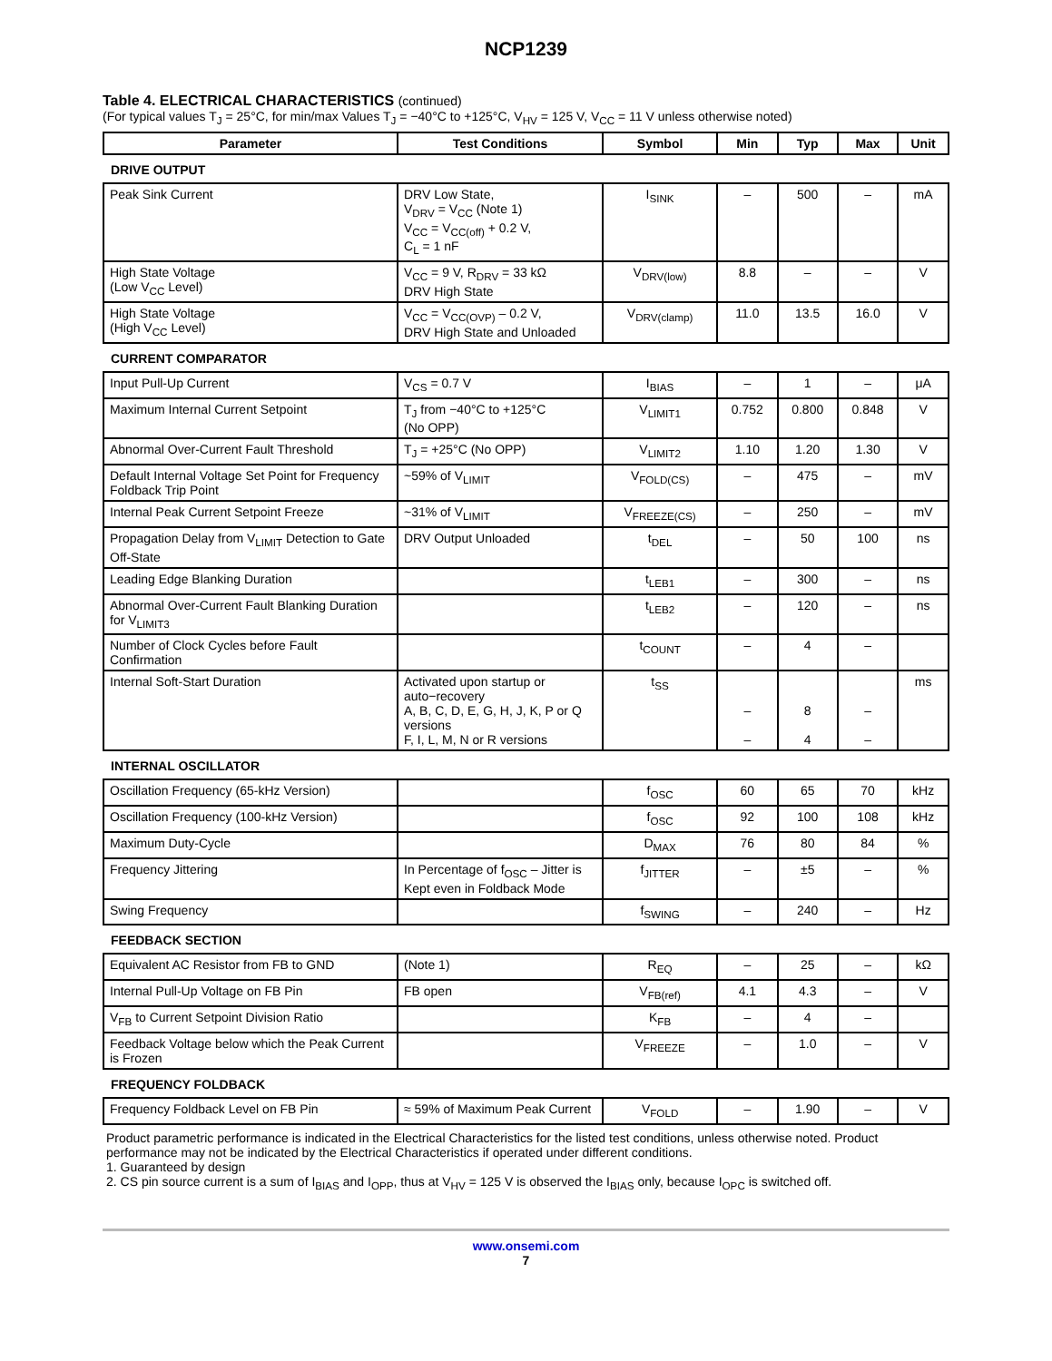NCP1239
Table 4. ELECTRICAL CHARACTERISTICS (continued)
(For typical values T<sub>J</sub> = 25°C, for min/max Values T<sub>J</sub> = −40°C to +125°C, V<sub>HV</sub> = 125 V, V<sub>CC</sub> = 11 V unless otherwise noted)
| Parameter | Test Conditions | Symbol | Min | Typ | Max | Unit |
| --- | --- | --- | --- | --- | --- | --- |
| DRIVE OUTPUT | | | | | | |
| Peak Sink Current | DRV Low State, V<sub>DRV</sub> = V<sub>CC</sub> (Note 1) V<sub>CC</sub> = V<sub>CC(off)</sub> + 0.2 V, C<sub>L</sub> = 1 nF | I<sub>SINK</sub> | – | 500 | – | mA |
| High State Voltage (Low V<sub>CC</sub> Level) | V<sub>CC</sub> = 9 V, R<sub>DRV</sub> = 33 kΩ DRV High State | V<sub>DRV(low)</sub> | 8.8 | – | – | V |
| High State Voltage (High V<sub>CC</sub> Level) | V<sub>CC</sub> = V<sub>CC(OVP)</sub> – 0.2 V, DRV High State and Unloaded | V<sub>DRV(clamp)</sub> | 11.0 | 13.5 | 16.0 | V |
| CURRENT COMPARATOR | | | | | | |
| Input Pull-Up Current | V<sub>CS</sub> = 0.7 V | I<sub>BIAS</sub> | – | 1 | – | μA |
| Maximum Internal Current Setpoint | T<sub>J</sub> from −40°C to +125°C (No OPP) | V<sub>LIMIT1</sub> | 0.752 | 0.800 | 0.848 | V |
| Abnormal Over-Current Fault Threshold | T<sub>J</sub> = +25°C (No OPP) | V<sub>LIMIT2</sub> | 1.10 | 1.20 | 1.30 | V |
| Default Internal Voltage Set Point for Frequency Foldback Trip Point | ~59% of V<sub>LIMIT</sub> | V<sub>FOLD(CS)</sub> | – | 475 | – | mV |
| Internal Peak Current Setpoint Freeze | ~31% of V<sub>LIMIT</sub> | V<sub>FREEZE(CS)</sub> | – | 250 | – | mV |
| Propagation Delay from V<sub>LIMIT</sub> Detection to Gate Off-State | DRV Output Unloaded | t<sub>DEL</sub> | – | 50 | 100 | ns |
| Leading Edge Blanking Duration | | t<sub>LEB1</sub> | – | 300 | – | ns |
| Abnormal Over-Current Fault Blanking Duration for V<sub>LIMIT3</sub> | | t<sub>LEB2</sub> | – | 120 | – | ns |
| Number of Clock Cycles before Fault Confirmation | | t<sub>COUNT</sub> | – | 4 | – | |
| Internal Soft-Start Duration | Activated upon startup or auto−recovery A, B, C, D, E, G, H, J, K, P or Q versions F, I, L, M, N or R versions | t<sub>SS</sub> | – – | 8 4 | – – | ms |
| INTERNAL OSCILLATOR | | | | | | |
| Oscillation Frequency (65-kHz Version) | | f<sub>OSC</sub> | 60 | 65 | 70 | kHz |
| Oscillation Frequency (100-kHz Version) | | f<sub>OSC</sub> | 92 | 100 | 108 | kHz |
| Maximum Duty-Cycle | | D<sub>MAX</sub> | 76 | 80 | 84 | % |
| Frequency Jittering | In Percentage of f<sub>OSC</sub> – Jitter is Kept even in Foldback Mode | f<sub>JITTER</sub> | – | ±5 | – | % |
| Swing Frequency | | f<sub>SWING</sub> | – | 240 | – | Hz |
| FEEDBACK SECTION | | | | | | |
| Equivalent AC Resistor from FB to GND | (Note 1) | R<sub>EQ</sub> | – | 25 | – | kΩ |
| Internal Pull-Up Voltage on FB Pin | FB open | V<sub>FB(ref)</sub> | 4.1 | 4.3 | – | V |
| V<sub>FB</sub> to Current Setpoint Division Ratio | | K<sub>FB</sub> | – | 4 | – | |
| Feedback Voltage below which the Peak Current is Frozen | | V<sub>FREEZE</sub> | – | 1.0 | – | V |
| FREQUENCY FOLDBACK | | | | | | |
| Frequency Foldback Level on FB Pin | ≈ 59% of Maximum Peak Current | V<sub>FOLD</sub> | – | 1.90 | – | V |
Product parametric performance is indicated in the Electrical Characteristics for the listed test conditions, unless otherwise noted. Product performance may not be indicated by the Electrical Characteristics if operated under different conditions.
1. Guaranteed by design
2. CS pin source current is a sum of I<sub>BIAS</sub> and I<sub>OPP</sub>, thus at V<sub>HV</sub> = 125 V is observed the I<sub>BIAS</sub> only, because I<sub>OPC</sub> is switched off.
www.onsemi.com
7